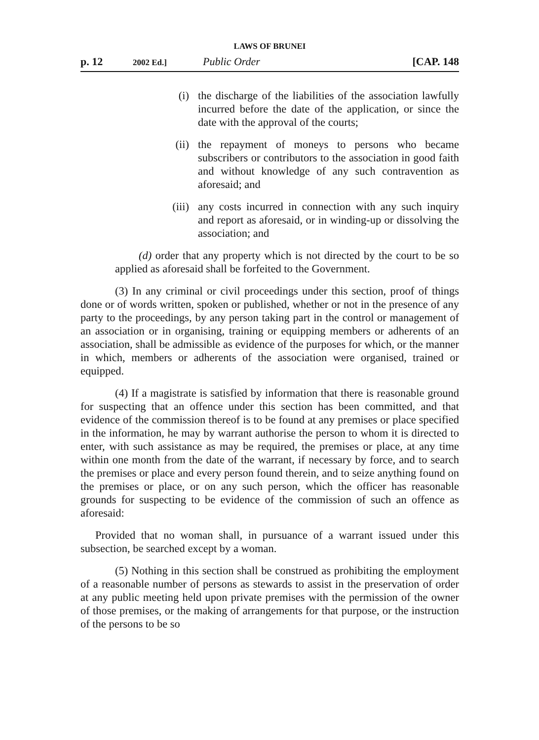LAWS OF BRUNEI
p. 12 2002 Ed.] Public Order [CAP. 148
(i) the discharge of the liabilities of the association lawfully incurred before the date of the application, or since the date with the approval of the courts;
(ii) the repayment of moneys to persons who became subscribers or contributors to the association in good faith and without knowledge of any such contravention as aforesaid; and
(iii) any costs incurred in connection with any such inquiry and report as aforesaid, or in winding-up or dissolving the association; and
(d) order that any property which is not directed by the court to be so applied as aforesaid shall be forfeited to the Government.
(3) In any criminal or civil proceedings under this section, proof of things done or of words written, spoken or published, whether or not in the presence of any party to the proceedings, by any person taking part in the control or management of an association or in organising, training or equipping members or adherents of an association, shall be admissible as evidence of the purposes for which, or the manner in which, members or adherents of the association were organised, trained or equipped.
(4) If a magistrate is satisfied by information that there is reasonable ground for suspecting that an offence under this section has been committed, and that evidence of the commission thereof is to be found at any premises or place specified in the information, he may by warrant authorise the person to whom it is directed to enter, with such assistance as may be required, the premises or place, at any time within one month from the date of the warrant, if necessary by force, and to search the premises or place and every person found therein, and to seize anything found on the premises or place, or on any such person, which the officer has reasonable grounds for suspecting to be evidence of the commission of such an offence as aforesaid:
Provided that no woman shall, in pursuance of a warrant issued under this subsection, be searched except by a woman.
(5) Nothing in this section shall be construed as prohibiting the employment of a reasonable number of persons as stewards to assist in the preservation of order at any public meeting held upon private premises with the permission of the owner of those premises, or the making of arrangements for that purpose, or the instruction of the persons to be so